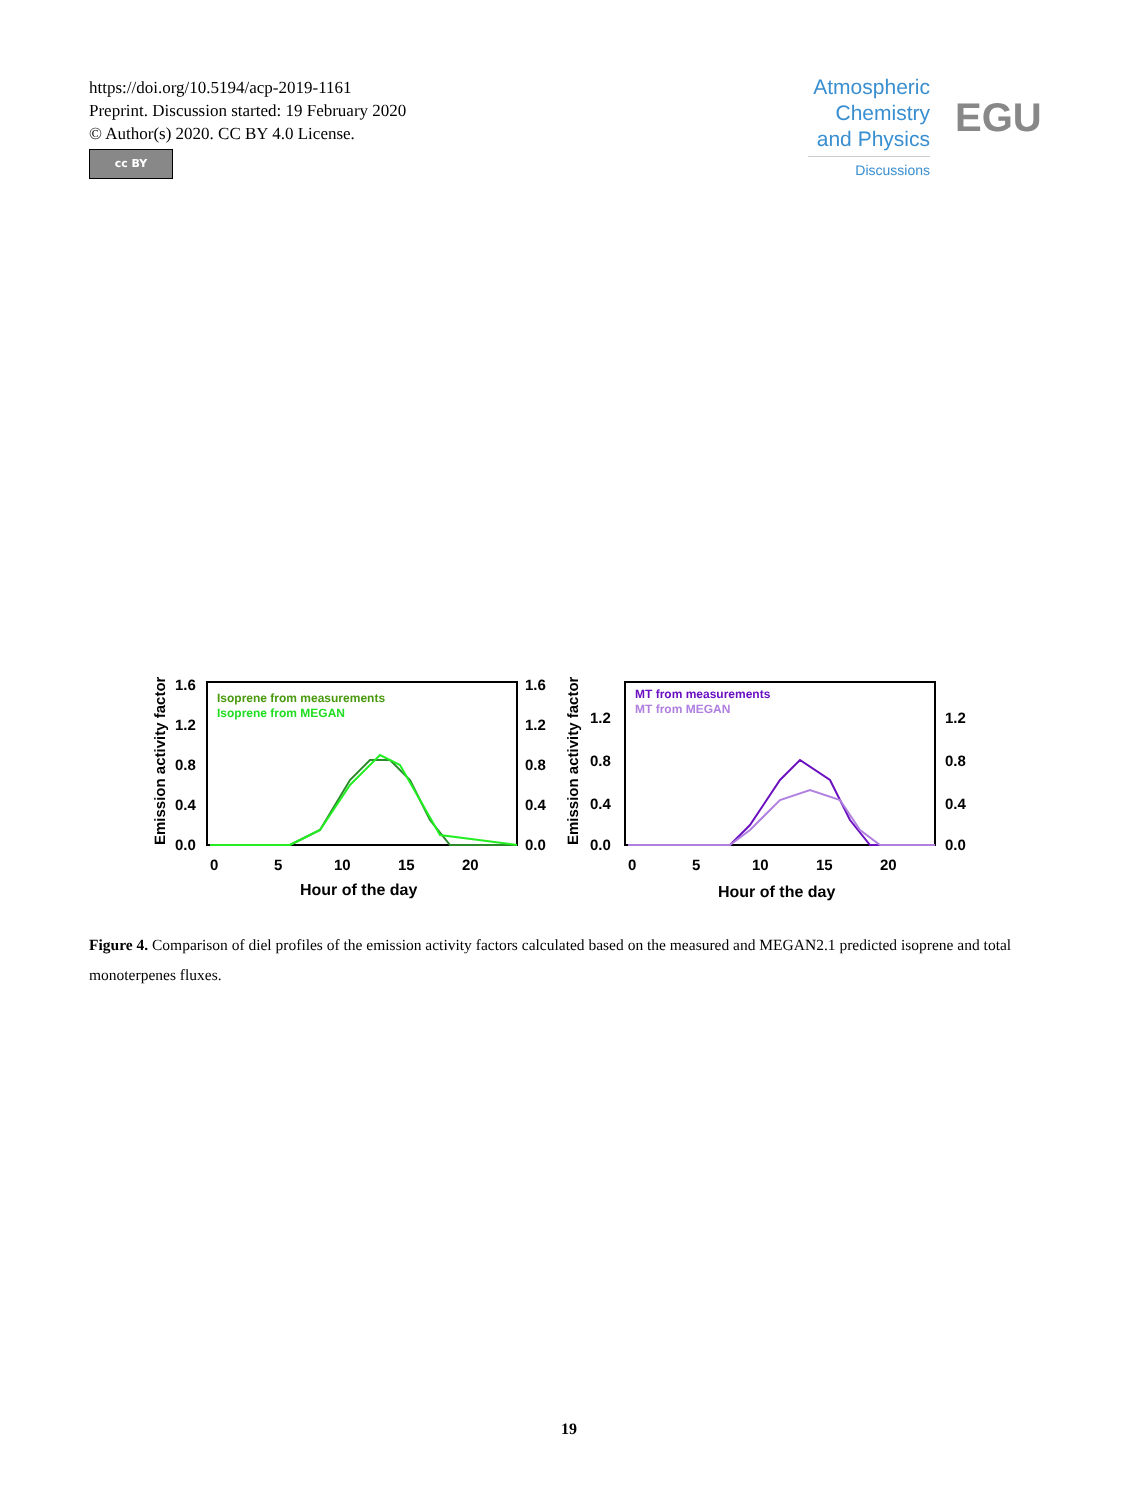https://doi.org/10.5194/acp-2019-1161
Preprint. Discussion started: 19 February 2020
© Author(s) 2020. CC BY 4.0 License.
cc BY
Atmospheric
Chemistry
and Physics
Discussions
EGU
Isoprene from measurements
Isoprene from MEGAN
1.6
1.2
0.8
0.4
0.0
1.6
1.2
0.8
0.4
0.0
0
5
10
15
20
Hour of the day
Emission activity factor
MT from measurements
MT from MEGAN
1.2
0.8
0.4
0.0
1.2
0.8
0.4
0.0
0
5
10
15
20
Hour of the day
Emission activity factor
Figure 4. Comparison of diel profiles of the emission activity factors calculated based on the measured and MEGAN2.1 predicted isoprene and total monoterpenes fluxes.
19